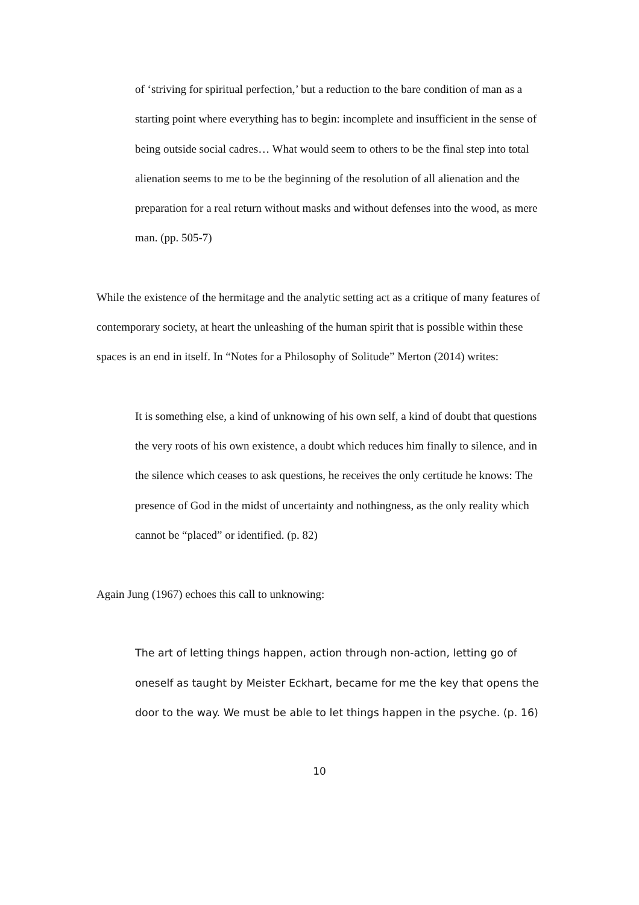of ‘striving for spiritual perfection,’ but a reduction to the bare condition of man as a starting point where everything has to begin: incomplete and insufficient in the sense of being outside social cadres… What would seem to others to be the final step into total alienation seems to me to be the beginning of the resolution of all alienation and the preparation for a real return without masks and without defenses into the wood, as mere man. (pp. 505-7)
While the existence of the hermitage and the analytic setting act as a critique of many features of contemporary society, at heart the unleashing of the human spirit that is possible within these spaces is an end in itself. In “Notes for a Philosophy of Solitude” Merton (2014) writes:
It is something else, a kind of unknowing of his own self, a kind of doubt that questions the very roots of his own existence, a doubt which reduces him finally to silence, and in the silence which ceases to ask questions, he receives the only certitude he knows: The presence of God in the midst of uncertainty and nothingness, as the only reality which cannot be “placed” or identified. (p. 82)
Again Jung (1967) echoes this call to unknowing:
The art of letting things happen, action through non-action, letting go of oneself as taught by Meister Eckhart, became for me the key that opens the door to the way. We must be able to let things happen in the psyche. (p. 16)
10